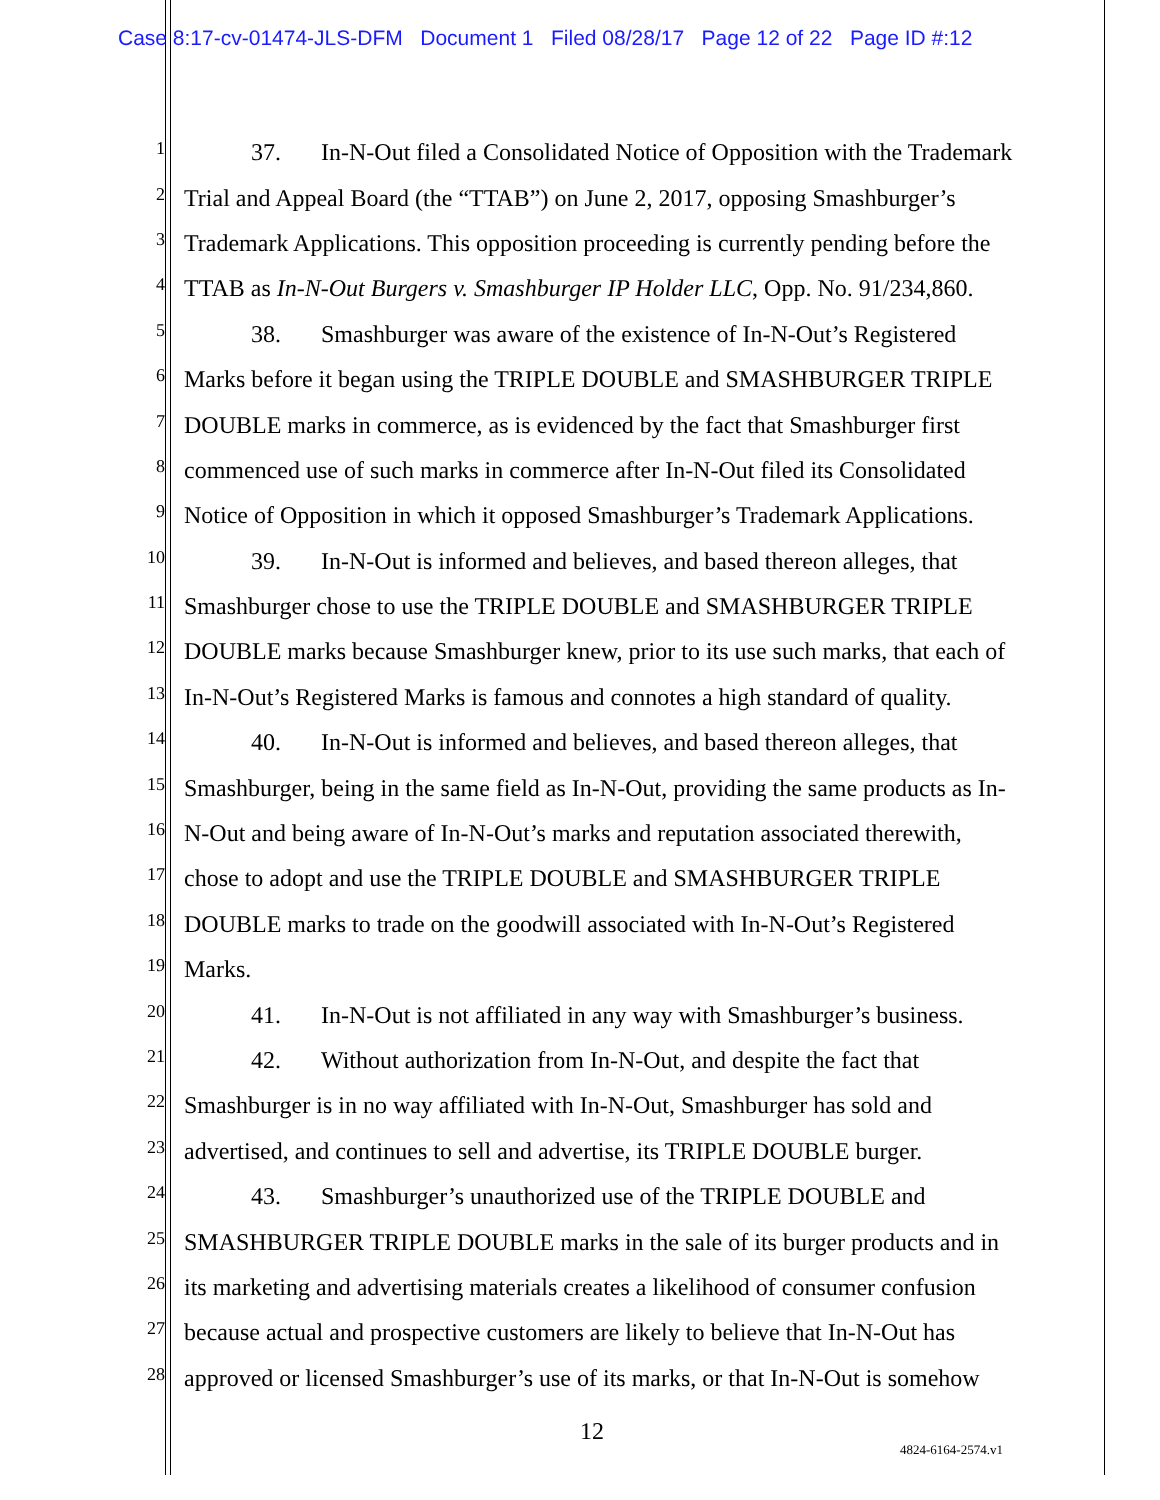Case 8:17-cv-01474-JLS-DFM Document 1 Filed 08/28/17 Page 12 of 22 Page ID #:12
1
37. In-N-Out filed a Consolidated Notice of Opposition with the Trademark
2
Trial and Appeal Board (the “TTAB”) on June 2, 2017, opposing Smashburger’s
3
Trademark Applications. This opposition proceeding is currently pending before the
4
TTAB as In-N-Out Burgers v. Smashburger IP Holder LLC, Opp. No. 91/234,860.
5
38. Smashburger was aware of the existence of In-N-Out’s Registered
6
Marks before it began using the TRIPLE DOUBLE and SMASHBURGER TRIPLE
7
DOUBLE marks in commerce, as is evidenced by the fact that Smashburger first
8
commenced use of such marks in commerce after In-N-Out filed its Consolidated
9
Notice of Opposition in which it opposed Smashburger’s Trademark Applications.
10
39. In-N-Out is informed and believes, and based thereon alleges, that
11
Smashburger chose to use the TRIPLE DOUBLE and SMASHBURGER TRIPLE
12
DOUBLE marks because Smashburger knew, prior to its use such marks, that each of
13
In-N-Out’s Registered Marks is famous and connotes a high standard of quality.
14
40. In-N-Out is informed and believes, and based thereon alleges, that
15
Smashburger, being in the same field as In-N-Out, providing the same products as In-
16
N-Out and being aware of In-N-Out’s marks and reputation associated therewith,
17
chose to adopt and use the TRIPLE DOUBLE and SMASHBURGER TRIPLE
18
DOUBLE marks to trade on the goodwill associated with In-N-Out’s Registered
19
Marks.
20
41. In-N-Out is not affiliated in any way with Smashburger’s business.
21
42. Without authorization from In-N-Out, and despite the fact that
22
Smashburger is in no way affiliated with In-N-Out, Smashburger has sold and
23
advertised, and continues to sell and advertise, its TRIPLE DOUBLE burger.
24
43. Smashburger’s unauthorized use of the TRIPLE DOUBLE and
25
SMASHBURGER TRIPLE DOUBLE marks in the sale of its burger products and in
26
its marketing and advertising materials creates a likelihood of consumer confusion
27
because actual and prospective customers are likely to believe that In-N-Out has
28
approved or licensed Smashburger’s use of its marks, or that In-N-Out is somehow
12
4824-6164-2574.v1